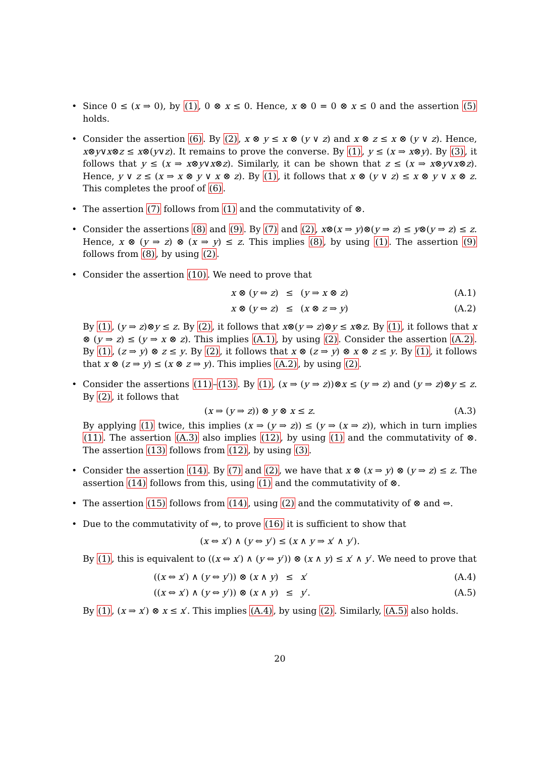• Since 0 ≤ (x ⇒ 0), by (1), 0 ⊗ x ≤ 0. Hence, x ⊗ 0 = 0 ⊗ x ≤ 0 and the assertion (5) holds.
• Consider the assertion (6). By (2), x ⊗ y ≤ x ⊗ (y ∨ z) and x ⊗ z ≤ x ⊗ (y ∨ z). Hence, x⊗y∨x⊗z ≤ x⊗(y∨z). It remains to prove the converse. By (1), y ≤ (x ⇒ x⊗y). By (3), it follows that y ≤ (x ⇒ x⊗y∨x⊗z). Similarly, it can be shown that z ≤ (x ⇒ x⊗y∨x⊗z). Hence, y ∨ z ≤ (x ⇒ x ⊗ y ∨ x ⊗ z). By (1), it follows that x ⊗ (y ∨ z) ≤ x ⊗ y ∨ x ⊗ z. This completes the proof of (6).
• The assertion (7) follows from (1) and the commutativity of ⊗.
• Consider the assertions (8) and (9). By (7) and (2), x⊗(x ⇒ y)⊗(y ⇒ z) ≤ y⊗(y ⇒ z) ≤ z. Hence, x ⊗ (y ⇒ z) ⊗ (x ⇒ y) ≤ z. This implies (8), by using (1). The assertion (9) follows from (8), by using (2).
• Consider the assertion (10). We need to prove that
| x ⊗ ( y ⇔ z ) | ≤ | ( y ⇒ x ⊗ z ) | (A.1) |
| x ⊗ ( y ⇔ z ) | ≤ | ( x ⊗ z ⇒ y ) | (A.2) |
By (1), (y ⇒ z)⊗y ≤ z. By (2), it follows that x⊗(y ⇒ z)⊗y ≤ x⊗z. By (1), it follows that x ⊗ (y ⇒ z) ≤ (y ⇒ x ⊗ z). This implies (A.1), by using (2). Consider the assertion (A.2). By (1), (z ⇒ y) ⊗ z ≤ y. By (2), it follows that x ⊗ (z ⇒ y) ⊗ x ⊗ z ≤ y. By (1), it follows that x ⊗ (z ⇒ y) ≤ (x ⊗ z ⇒ y). This implies (A.2), by using (2).
• Consider the assertions (11)–(13). By (1), (x ⇒ (y ⇒ z))⊗x ≤ (y ⇒ z) and (y ⇒ z)⊗y ≤ z. By (2), it follows that
| ( x ⇒ ( y ⇒ z )) ⊗ y ⊗ x ≤ z . | (A.3) |
By applying (1) twice, this implies (x ⇒ (y ⇒ z)) ≤ (y ⇒ (x ⇒ z)), which in turn implies (11). The assertion (A.3) also implies (12), by using (1) and the commutativity of ⊗. The assertion (13) follows from (12), by using (3).
• Consider the assertion (14). By (7) and (2), we have that x ⊗ (x ⇒ y) ⊗ (y ⇒ z) ≤ z. The assertion (14) follows from this, using (1) and the commutativity of ⊗.
• The assertion (15) follows from (14), using (2) and the commutativity of ⊗ and ⇔.
• Due to the commutativity of ⇔, to prove (16) it is sufficient to show that
(x ⇔ x′) ∧ (y ⇔ y′) ≤ (x ∧ y ⇒ x′ ∧ y′).
By (1), this is equivalent to ((x ⇔ x′) ∧ (y ⇔ y′)) ⊗ (x ∧ y) ≤ x′ ∧ y′. We need to prove that
| (( x ⇔ x ′) ∧ ( y ⇔ y ′)) ⊗ ( x ∧ y ) | ≤ | x ′ | (A.4) |
| (( x ⇔ x ′) ∧ ( y ⇔ y ′)) ⊗ ( x ∧ y ) | ≤ | y ′. | (A.5) |
By (1), (x ⇒ x′) ⊗ x ≤ x′. This implies (A.4), by using (2). Similarly, (A.5) also holds.
20